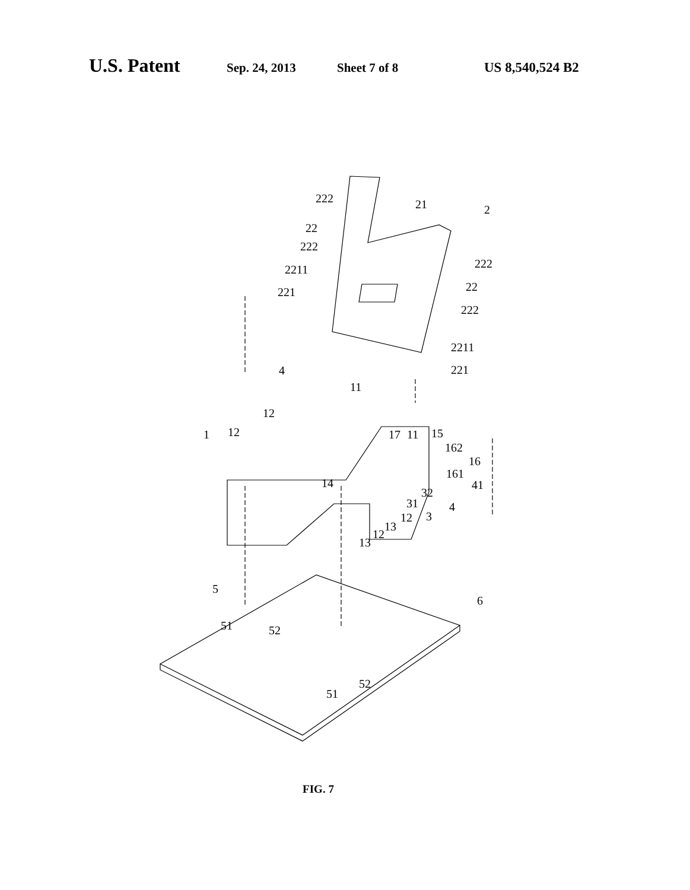U.S. Patent Sep. 24, 2013 Sheet 7 of 8 US 8,540,524 B2
222
22
222
2211
221
21
2
222
22
222
2211
221
4
11
12
1
12
17
11
15
162
16
161
41
14
32
31
4
3
12
13
12
13
5
6
51
52
51
52
FIG. 7